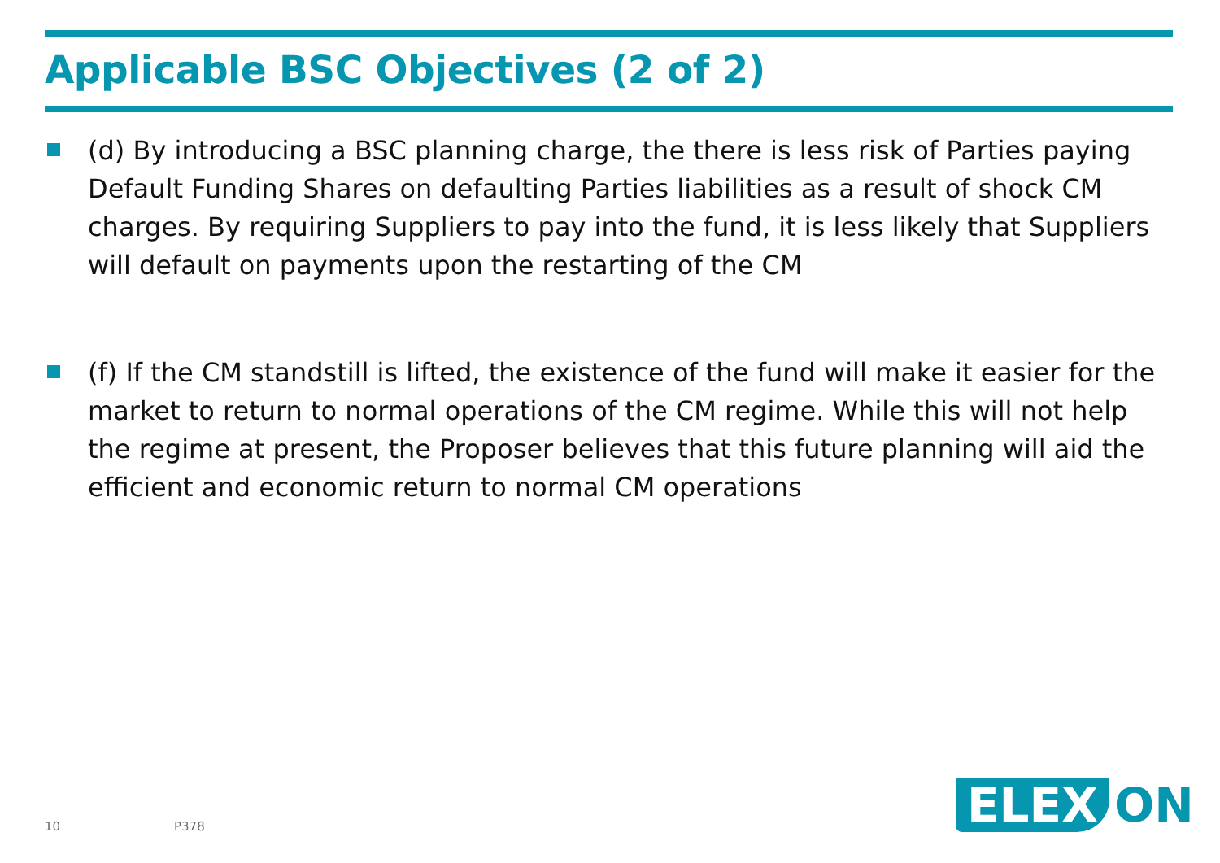Applicable BSC Objectives (2 of 2)
(d) By introducing a BSC planning charge, the there is less risk of Parties paying Default Funding Shares on defaulting Parties liabilities as a result of shock CM charges. By requiring Suppliers to pay into the fund, it is less likely that Suppliers will default on payments upon the restarting of the CM
(f) If the CM standstill is lifted, the existence of the fund will make it easier for the market to return to normal operations of the CM regime. While this will not help the regime at present, the Proposer believes that this future planning will aid the efficient and economic return to normal CM operations
10 P378
ELEX
ON